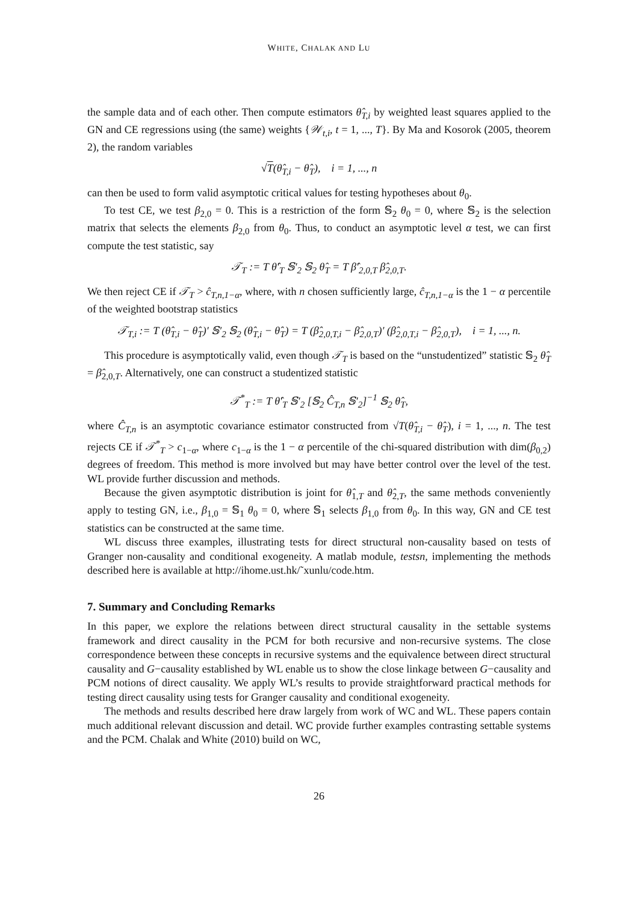WHITE, CHALAK AND LU
the sample data and of each other. Then compute estimators θ̂<sub>T,i</sub> by weighted least squares applied to the GN and CE regressions using (the same) weights {𝒲<sub>t,i</sub>, t = 1, ..., T}. By Ma and Kosorok (2005, theorem 2), the random variables
√T(θ̂<sub>T,i</sub> − θ̂<sub>T</sub>), i = 1, ..., n
can then be used to form valid asymptotic critical values for testing hypotheses about θ<sub>0</sub>.
To test CE, we test β<sub>2,0</sub> = 0. This is a restriction of the form 𝕊<sub>2</sub> θ<sub>0</sub> = 0, where 𝕊<sub>2</sub> is the selection matrix that selects the elements β<sub>2,0</sub> from θ<sub>0</sub>. Thus, to conduct an asymptotic level α test, we can first compute the test statistic, say
𝒯<sub>T</sub> := T θ̂′<sub>T</sub> 𝕊′<sub>2</sub> 𝕊<sub>2</sub> θ̂<sub>T</sub> = T β̂′<sub>2,0,T</sub> β̂<sub>2,0,T</sub>.
We then reject CE if 𝒯<sub>T</sub> > ĉ<sub>T,n,1−α</sub>, where, with n chosen sufficiently large, ĉ<sub>T,n,1−α</sub> is the 1 − α percentile of the weighted bootstrap statistics
𝒯<sub>T,i</sub> := T (θ̂<sub>T,i</sub> − θ̂<sub>T</sub>)′ 𝕊′<sub>2</sub> 𝕊<sub>2</sub> (θ̂<sub>T,i</sub> − θ̂<sub>T</sub>) = T (β̂<sub>2,0,T,i</sub> − β̂<sub>2,0,T</sub>)′ (β̂<sub>2,0,T,i</sub> − β̂<sub>2,0,T</sub>), i = 1, ..., n.
This procedure is asymptotically valid, even though 𝒯<sub>T</sub> is based on the “unstudentized” statistic 𝕊<sub>2</sub> θ̂<sub>T</sub> = β̂<sub>2,0,T</sub>. Alternatively, one can construct a studentized statistic
𝒯<sup>*</sup><sub>T</sub> := T θ̂′<sub>T</sub> 𝕊′<sub>2</sub> [𝕊<sub>2</sub> Ĉ<sub>T,n</sub> 𝕊′<sub>2</sub>]<sup>−1</sup> 𝕊<sub>2</sub> θ̂<sub>T</sub>,
where Ĉ<sub>T,n</sub> is an asymptotic covariance estimator constructed from √T(θ̂<sub>T,i</sub> − θ̂<sub>T</sub>), i = 1, ..., n. The test rejects CE if 𝒯<sup>*</sup><sub>T</sub> > c<sub>1−α</sub>, where c<sub>1−α</sub> is the 1 − α percentile of the chi-squared distribution with dim(β<sub>0,2</sub>) degrees of freedom. This method is more involved but may have better control over the level of the test. WL provide further discussion and methods.
Because the given asymptotic distribution is joint for θ̂<sub>1,T</sub> and θ̂<sub>2,T</sub>, the same methods conveniently apply to testing GN, i.e., β<sub>1,0</sub> = 𝕊<sub>1</sub> θ<sub>0</sub> = 0, where 𝕊<sub>1</sub> selects β<sub>1,0</sub> from θ<sub>0</sub>. In this way, GN and CE test statistics can be constructed at the same time.
WL discuss three examples, illustrating tests for direct structural non-causality based on tests of Granger non-causality and conditional exogeneity. A matlab module, testsn, implementing the methods described here is available at http://ihome.ust.hk/˜xunlu/code.htm.
7. Summary and Concluding Remarks
In this paper, we explore the relations between direct structural causality in the settable systems framework and direct causality in the PCM for both recursive and non-recursive systems. The close correspondence between these concepts in recursive systems and the equivalence between direct structural causality and G−causality established by WL enable us to show the close linkage between G−causality and PCM notions of direct causality. We apply WL’s results to provide straightforward practical methods for testing direct causality using tests for Granger causality and conditional exogeneity.
The methods and results described here draw largely from work of WC and WL. These papers contain much additional relevant discussion and detail. WC provide further examples contrasting settable systems and the PCM. Chalak and White (2010) build on WC,
26